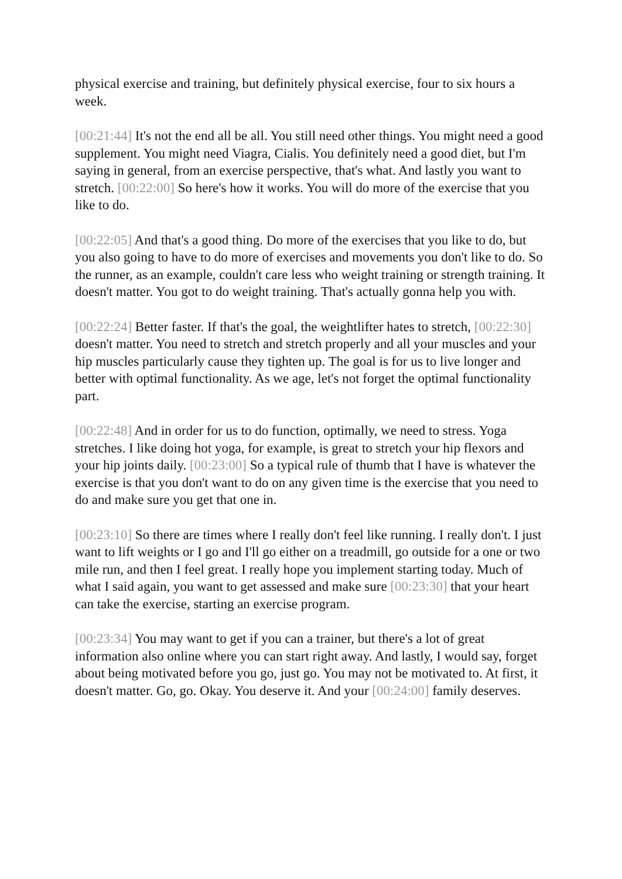physical exercise and training, but definitely physical exercise, four to six hours a week.
[00:21:44] It's not the end all be all. You still need other things. You might need a good supplement. You might need Viagra, Cialis. You definitely need a good diet, but I'm saying in general, from an exercise perspective, that's what. And lastly you want to stretch. [00:22:00] So here's how it works. You will do more of the exercise that you like to do.
[00:22:05] And that's a good thing. Do more of the exercises that you like to do, but you also going to have to do more of exercises and movements you don't like to do. So the runner, as an example, couldn't care less who weight training or strength training. It doesn't matter. You got to do weight training. That's actually gonna help you with.
[00:22:24] Better faster. If that's the goal, the weightlifter hates to stretch, [00:22:30] doesn't matter. You need to stretch and stretch properly and all your muscles and your hip muscles particularly cause they tighten up. The goal is for us to live longer and better with optimal functionality. As we age, let's not forget the optimal functionality part.
[00:22:48] And in order for us to do function, optimally, we need to stress. Yoga stretches. I like doing hot yoga, for example, is great to stretch your hip flexors and your hip joints daily. [00:23:00] So a typical rule of thumb that I have is whatever the exercise is that you don't want to do on any given time is the exercise that you need to do and make sure you get that one in.
[00:23:10] So there are times where I really don't feel like running. I really don't. I just want to lift weights or I go and I'll go either on a treadmill, go outside for a one or two mile run, and then I feel great. I really hope you implement starting today. Much of what I said again, you want to get assessed and make sure [00:23:30] that your heart can take the exercise, starting an exercise program.
[00:23:34] You may want to get if you can a trainer, but there's a lot of great information also online where you can start right away. And lastly, I would say, forget about being motivated before you go, just go. You may not be motivated to. At first, it doesn't matter. Go, go. Okay. You deserve it. And your [00:24:00] family deserves.